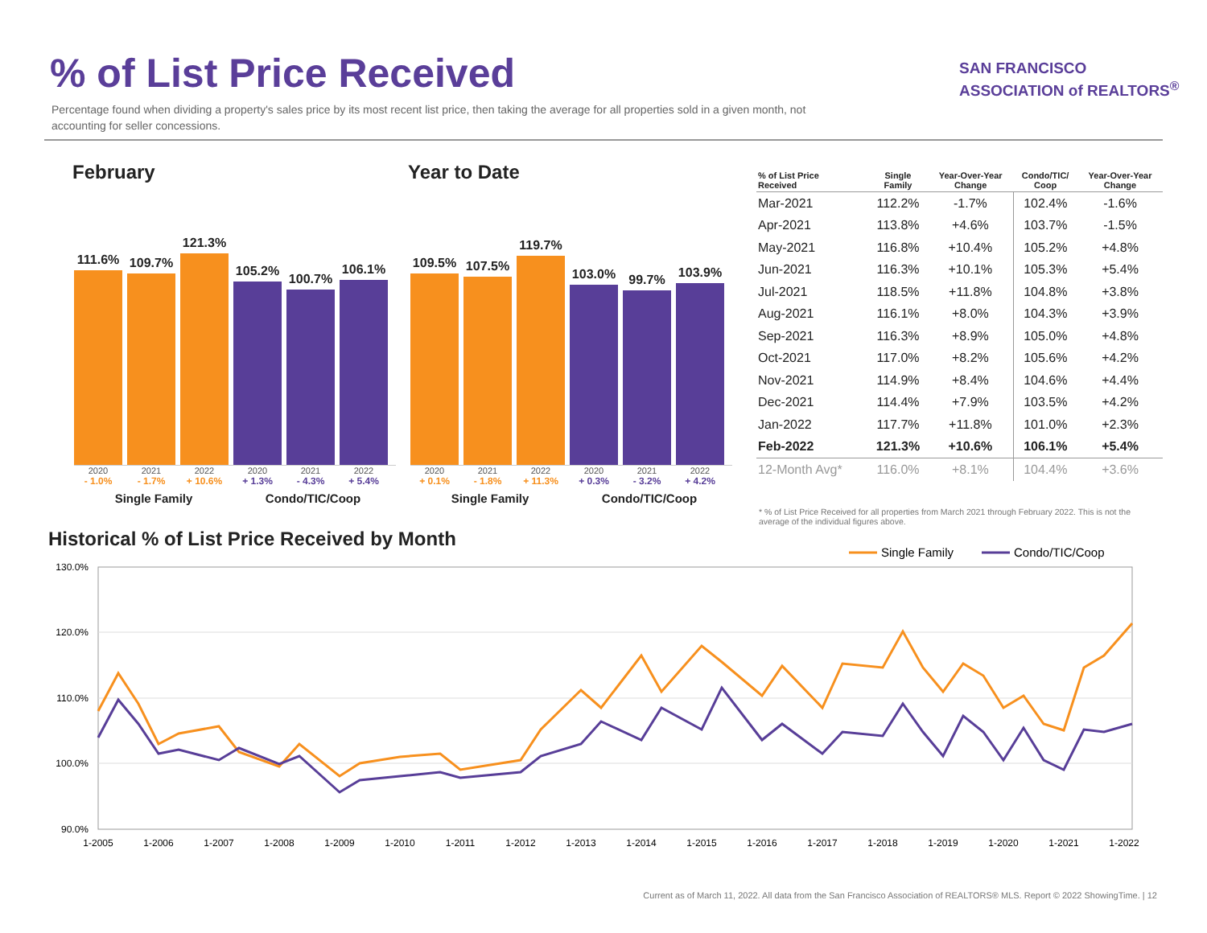% of List Price Received
Percentage found when dividing a property's sales price by its most recent list price, then taking the average for all properties sold in a given month, not accounting for seller concessions.
SAN FRANCISCO
ASSOCIATION of REALTORS<sup>®</sup>
February
111.6%
109.7%
121.3%
105.2%
100.7%
106.1%
2020 2021 2022 2020 2021 2022
- 1.0% - 1.7% + 10.6% + 1.3% - 4.3% + 5.4%
Single Family Condo/TIC/Coop
Year to Date
109.5%
107.5%
119.7%
103.0%
99.7%
103.9%
2020 2021 2022 2020 2021 2022
+ 0.1% - 1.8% + 11.3% + 0.3% - 3.2% + 4.2%
Single Family Condo/TIC/Coop
| % of List Price Received | Single Family | Year-Over-Year Change | Condo/TIC/ Coop | Year-Over-Year Change |
| --- | --- | --- | --- | --- |
| Mar-2021 | 112.2% | -1.7% | 102.4% | -1.6% |
| Apr-2021 | 113.8% | +4.6% | 103.7% | -1.5% |
| May-2021 | 116.8% | +10.4% | 105.2% | +4.8% |
| Jun-2021 | 116.3% | +10.1% | 105.3% | +5.4% |
| Jul-2021 | 118.5% | +11.8% | 104.8% | +3.8% |
| Aug-2021 | 116.1% | +8.0% | 104.3% | +3.9% |
| Sep-2021 | 116.3% | +8.9% | 105.0% | +4.8% |
| Oct-2021 | 117.0% | +8.2% | 105.6% | +4.2% |
| Nov-2021 | 114.9% | +8.4% | 104.6% | +4.4% |
| Dec-2021 | 114.4% | +7.9% | 103.5% | +4.2% |
| Jan-2022 | 117.7% | +11.8% | 101.0% | +2.3% |
| Feb-2022 | 121.3% | +10.6% | 106.1% | +5.4% |
| 12-Month Avg* | 116.0% | +8.1% | 104.4% | +3.6% |
* % of List Price Received for all properties from March 2021 through February 2022. This is not the average of the individual figures above.
Historical % of List Price Received by Month
Single Family
Condo/TIC/Coop
130.0%
120.0%
110.0%
100.0%
90.0%
1-2005
1-2006
1-2007
1-2008
1-2009
1-2010
1-2011
1-2012
1-2013
1-2014
1-2015
1-2016
1-2017
1-2018
1-2019
1-2020
1-2021
1-2022
Current as of March 11, 2022. All data from the San Francisco Association of REALTORS® MLS. Report © 2022 ShowingTime. | 12